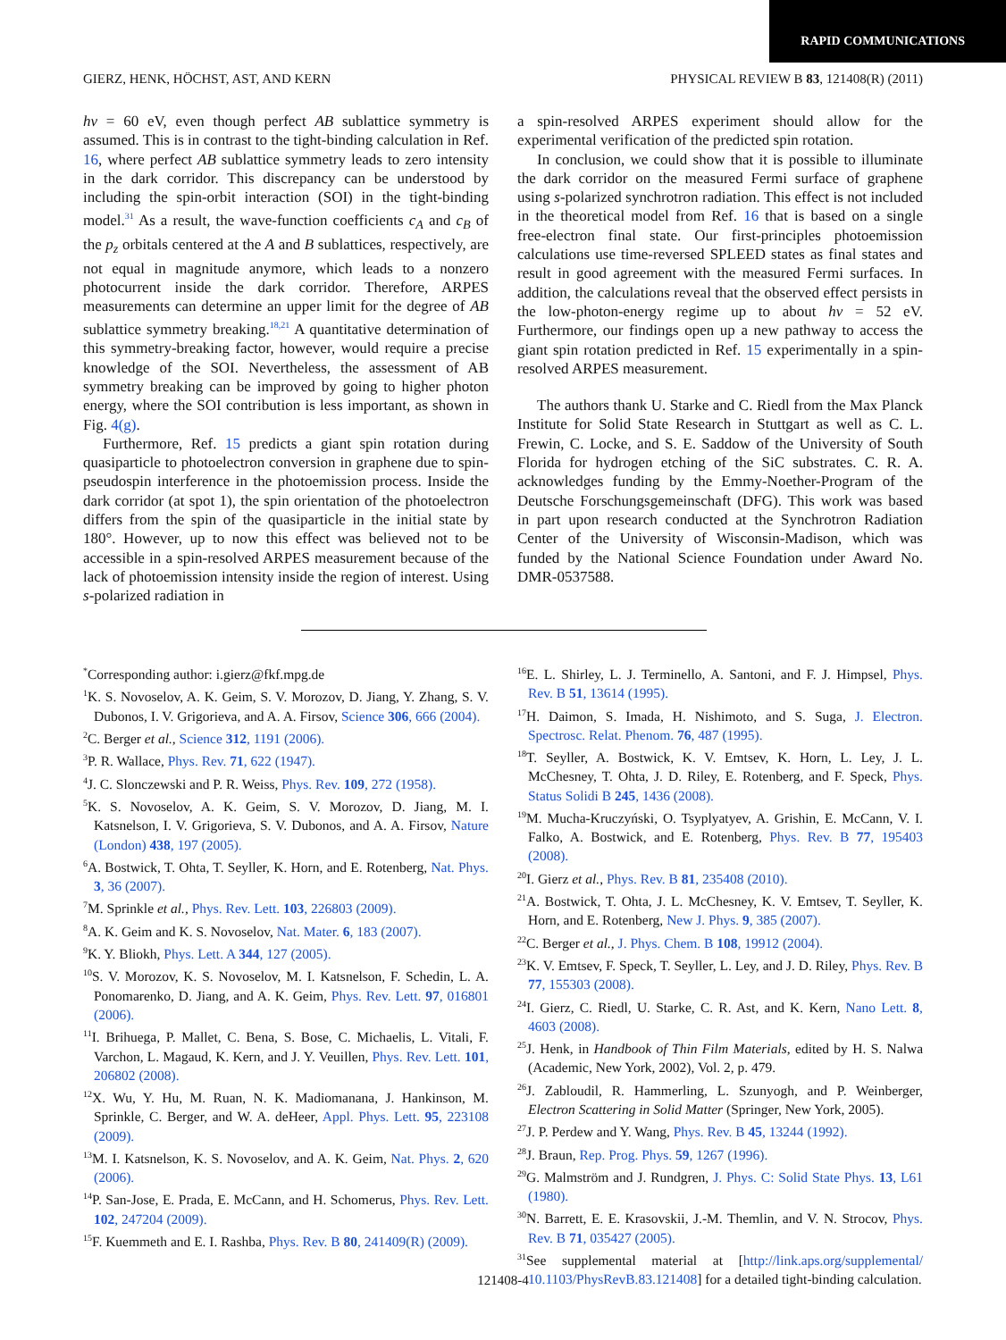RAPID COMMUNICATIONS
GIERZ, HENK, HÖCHST, AST, AND KERN PHYSICAL REVIEW B 83, 121408(R) (2011)
hν = 60 eV, even though perfect AB sublattice symmetry is assumed. This is in contrast to the tight-binding calculation in Ref. 16, where perfect AB sublattice symmetry leads to zero intensity in the dark corridor. This discrepancy can be understood by including the spin-orbit interaction (SOI) in the tight-binding model.<sup>31</sup> As a result, the wave-function coefficients c<sub>A</sub> and c<sub>B</sub> of the p<sub>z</sub> orbitals centered at the A and B sublattices, respectively, are not equal in magnitude anymore, which leads to a nonzero photocurrent inside the dark corridor. Therefore, ARPES measurements can determine an upper limit for the degree of AB sublattice symmetry breaking.<sup>18,21</sup> A quantitative determination of this symmetry-breaking factor, however, would require a precise knowledge of the SOI. Nevertheless, the assessment of AB symmetry breaking can be improved by going to higher photon energy, where the SOI contribution is less important, as shown in Fig. 4(g).
Furthermore, Ref. 15 predicts a giant spin rotation during quasiparticle to photoelectron conversion in graphene due to spin-pseudospin interference in the photoemission process. Inside the dark corridor (at spot 1), the spin orientation of the photoelectron differs from the spin of the quasiparticle in the initial state by 180°. However, up to now this effect was believed not to be accessible in a spin-resolved ARPES measurement because of the lack of photoemission intensity inside the region of interest. Using s-polarized radiation in
a spin-resolved ARPES experiment should allow for the experimental verification of the predicted spin rotation.
In conclusion, we could show that it is possible to illuminate the dark corridor on the measured Fermi surface of graphene using s-polarized synchrotron radiation. This effect is not included in the theoretical model from Ref. 16 that is based on a single free-electron final state. Our first-principles photoemission calculations use time-reversed SPLEED states as final states and result in good agreement with the measured Fermi surfaces. In addition, the calculations reveal that the observed effect persists in the low-photon-energy regime up to about hν = 52 eV. Furthermore, our findings open up a new pathway to access the giant spin rotation predicted in Ref. 15 experimentally in a spin-resolved ARPES measurement.
The authors thank U. Starke and C. Riedl from the Max Planck Institute for Solid State Research in Stuttgart as well as C. L. Frewin, C. Locke, and S. E. Saddow of the University of South Florida for hydrogen etching of the SiC substrates. C. R. A. acknowledges funding by the Emmy-Noether-Program of the Deutsche Forschungsgemeinschaft (DFG). This work was based in part upon research conducted at the Synchrotron Radiation Center of the University of Wisconsin-Madison, which was funded by the National Science Foundation under Award No. DMR-0537588.
<sup>*</sup> Corresponding author: i.gierz@fkf.mpg.de
<sup>1</sup> K. S. Novoselov, A. K. Geim, S. V. Morozov, D. Jiang, Y. Zhang, S. V. Dubonos, I. V. Grigorieva, and A. A. Firsov, Science 306, 666 (2004).
<sup>2</sup> C. Berger et al., Science 312, 1191 (2006).
<sup>3</sup> P. R. Wallace, Phys. Rev. 71, 622 (1947).
<sup>4</sup> J. C. Slonczewski and P. R. Weiss, Phys. Rev. 109, 272 (1958).
<sup>5</sup> K. S. Novoselov, A. K. Geim, S. V. Morozov, D. Jiang, M. I. Katsnelson, I. V. Grigorieva, S. V. Dubonos, and A. A. Firsov, Nature (London) 438, 197 (2005).
<sup>6</sup> A. Bostwick, T. Ohta, T. Seyller, K. Horn, and E. Rotenberg, Nat. Phys. 3, 36 (2007).
<sup>7</sup> M. Sprinkle et al., Phys. Rev. Lett. 103, 226803 (2009).
<sup>8</sup> A. K. Geim and K. S. Novoselov, Nat. Mater. 6, 183 (2007).
<sup>9</sup> K. Y. Bliokh, Phys. Lett. A 344, 127 (2005).
<sup>10</sup> S. V. Morozov, K. S. Novoselov, M. I. Katsnelson, F. Schedin, L. A. Ponomarenko, D. Jiang, and A. K. Geim, Phys. Rev. Lett. 97, 016801 (2006).
<sup>11</sup> I. Brihuega, P. Mallet, C. Bena, S. Bose, C. Michaelis, L. Vitali, F. Varchon, L. Magaud, K. Kern, and J. Y. Veuillen, Phys. Rev. Lett. 101, 206802 (2008).
<sup>12</sup> X. Wu, Y. Hu, M. Ruan, N. K. Madiomanana, J. Hankinson, M. Sprinkle, C. Berger, and W. A. deHeer, Appl. Phys. Lett. 95, 223108 (2009).
<sup>13</sup> M. I. Katsnelson, K. S. Novoselov, and A. K. Geim, Nat. Phys. 2, 620 (2006).
<sup>14</sup> P. San-Jose, E. Prada, E. McCann, and H. Schomerus, Phys. Rev. Lett. 102, 247204 (2009).
<sup>15</sup>F. Kuemmeth and E. I. Rashba, Phys. Rev. B 80, 241409(R) (2009).
<sup>16</sup> E. L. Shirley, L. J. Terminello, A. Santoni, and F. J. Himpsel, Phys. Rev. B 51, 13614 (1995).
<sup>17</sup>H. Daimon, S. Imada, H. Nishimoto, and S. Suga, J. Electron. Spectrosc. Relat. Phenom. 76, 487 (1995).
<sup>18</sup> T. Seyller, A. Bostwick, K. V. Emtsev, K. Horn, L. Ley, J. L. McChesney, T. Ohta, J. D. Riley, E. Rotenberg, and F. Speck, Phys. Status Solidi B 245, 1436 (2008).
<sup>19</sup> M. Mucha-Kruczyński, O. Tsyplyatyev, A. Grishin, E. McCann, V. I. Falko, A. Bostwick, and E. Rotenberg, Phys. Rev. B 77, 195403 (2008).
<sup>20</sup> I. Gierz et al., Phys. Rev. B 81, 235408 (2010).
<sup>21</sup> A. Bostwick, T. Ohta, J. L. McChesney, K. V. Emtsev, T. Seyller, K. Horn, and E. Rotenberg, New J. Phys. 9, 385 (2007).
<sup>22</sup>C. Berger et al., J. Phys. Chem. B 108, 19912 (2004).
<sup>23</sup>K. V. Emtsev, F. Speck, T. Seyller, L. Ley, and J. D. Riley, Phys. Rev. B 77, 155303 (2008).
<sup>24</sup> I. Gierz, C. Riedl, U. Starke, C. R. Ast, and K. Kern, Nano Lett. 8, 4603 (2008).
<sup>25</sup> J. Henk, in Handbook of Thin Film Materials, edited by H. S. Nalwa (Academic, New York, 2002), Vol. 2, p. 479.
<sup>26</sup> J. Zabloudil, R. Hammerling, L. Szunyogh, and P. Weinberger, Electron Scattering in Solid Matter (Springer, New York, 2005).
<sup>27</sup> J. P. Perdew and Y. Wang, Phys. Rev. B 45, 13244 (1992).
<sup>28</sup> J. Braun, Rep. Prog. Phys. 59, 1267 (1996).
<sup>29</sup> G. Malmström and J. Rundgren, J. Phys. C: Solid State Phys. 13, L61 (1980).
<sup>30</sup>N. Barrett, E. E. Krasovskii, J.-M. Themlin, and V. N. Strocov, Phys. Rev. B 71, 035427 (2005).
<sup>31</sup> See supplemental material at [http://link.aps.org/supplemental/ 10.1103/PhysRevB.83.121408] for a detailed tight-binding calculation.
121408-4